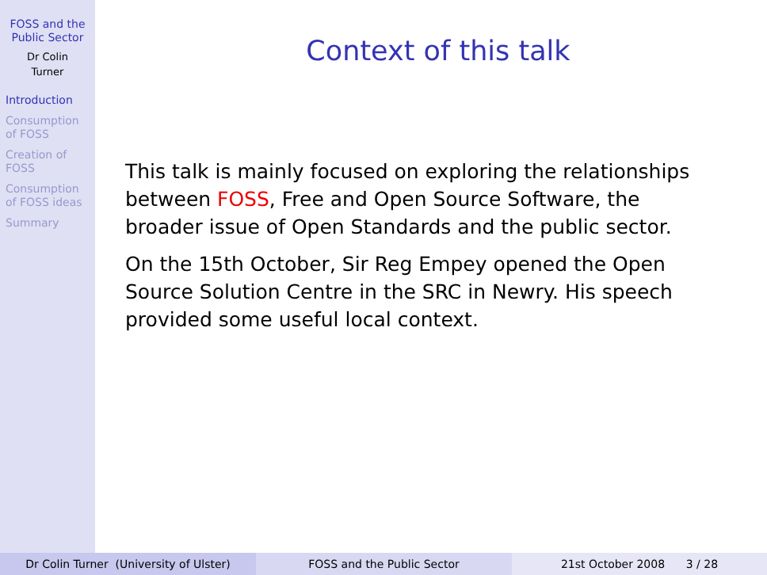FOSS and the
Public Sector
Dr Colin
Turner
Introduction
Consumption
of FOSS
Creation of
FOSS
Consumption
of FOSS ideas
Summary
Context of this talk
This talk is mainly focused on exploring the relationships between FOSS, Free and Open Source Software, the broader issue of Open Standards and the public sector.
On the 15th October, Sir Reg Empey opened the Open Source Solution Centre in the SRC in Newry. His speech provided some useful local context.
Dr Colin Turner (University of Ulster)
FOSS and the Public Sector 21st October 2008 3 / 28